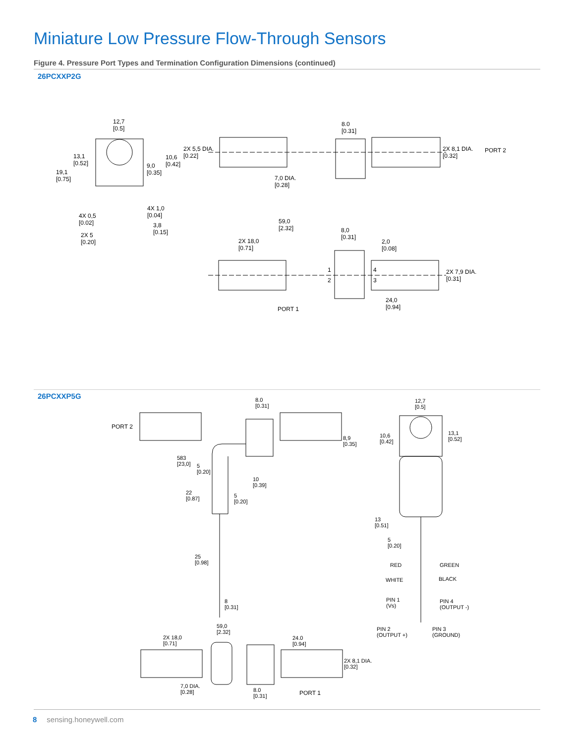Miniature Low Pressure Flow-Through Sensors
Figure 4. Pressure Port Types and Termination Configuration Dimensions (continued)
26PCXXP2G
12,7
[0.5]
13,1
[0.52]
19,1
[0.75]
10,6
[0.42] 9,0
[0.35]
4X 1,0
[0.04] 4X 0,5
[0.02] 3,8
[0.15] 2X 5
[0.20]
2X 5,5 DIA.
[0.22]
8.0
[0.31]
2X 8,1 DIA.
[0.32]
PORT 2
7,0 DIA.
[0.28]
59,0
[2.32] 8,0
[0.31]
2X 18,0
[0.71]
2,0
[0.08]
2X 7,9 DIA.
[0.31]
1
2
4
3
24,0
[0.94] PORT 1
26PCXXP5G
8.0
[0.31]
PORT 2
8,9
[0.35]
583
[23,0] 5
[0.20]
10
[0.39]
22
[0.87]
5
[0.20]
25
[0.98]
8
[0.31]
12,7
[0.5]
10,6
[0.42]
13,1
[0.52]
13
[0.51]
5
[0.20]
RED GREEN
WHITE BLACK
PIN 1
(Vs)
PIN 4
(OUTPUT -)
PIN 2
(OUTPUT +)
PIN 3
(GROUND)
59,0
[2.32]
2X 18,0
[0.71]
24.0
[0.94]
2X 8,1 DIA.
[0.32]
7,0 DIA.
[0.28] 8.0
[0.31]
PORT 1
8 sensing.honeywell.com